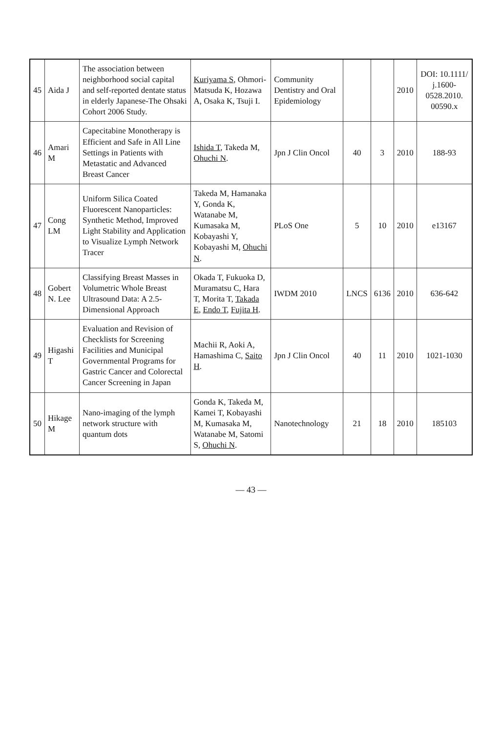| 45 | Aida J | The association between neighborhood social capital and self-reported dentate status in elderly Japanese-The Ohsaki Cohort 2006 Study. | Kuriyama S , Ohmori-Matsuda K, Hozawa A, Osaka K, Tsuji I. | Community Dentistry and Oral Epidemiology | | | 2010 | DOI: 10.1111/ j.1600-0528.2010. 00590.x |
| 46 | Amari M | Capecitabine Monotherapy is Efficient and Safe in All Line Settings in Patients with Metastatic and Advanced Breast Cancer | Ishida T , Takeda M, Ohuchi N . | Jpn J Clin Oncol | 40 | 3 | 2010 | 188-93 |
| 47 | Cong LM | Uniform Silica Coated Fluorescent Nanoparticles: Synthetic Method, Improved Light Stability and Application to Visualize Lymph Network Tracer | Takeda M, Hamanaka Y, Gonda K, Watanabe M, Kumasaka M, Kobayashi Y, Kobayashi M, Ohuchi N . | PLoS One | 5 | 10 | 2010 | e13167 |
| 48 | Gobert N. Lee | Classifying Breast Masses in Volumetric Whole Breast Ultrasound Data: A 2.5-Dimensional Approach | Okada T, Fukuoka D, Muramatsu C, Hara T, Morita T, Takada E , Endo T , Fujita H . | IWDM 2010 | LNCS | 6136 | 2010 | 636-642 |
| 49 | Higashi T | Evaluation and Revision of Checklists for Screening Facilities and Municipal Governmental Programs for Gastric Cancer and Colorectal Cancer Screening in Japan | Machii R, Aoki A, Hamashima C, Saito H . | Jpn J Clin Oncol | 40 | 11 | 2010 | 1021-1030 |
| 50 | Hikage M | Nano-imaging of the lymph network structure with quantum dots | Gonda K, Takeda M, Kamei T, Kobayashi M, Kumasaka M, Watanabe M, Satomi S, Ohuchi N . | Nanotechnology | 21 | 18 | 2010 | 185103 |
— 43 —